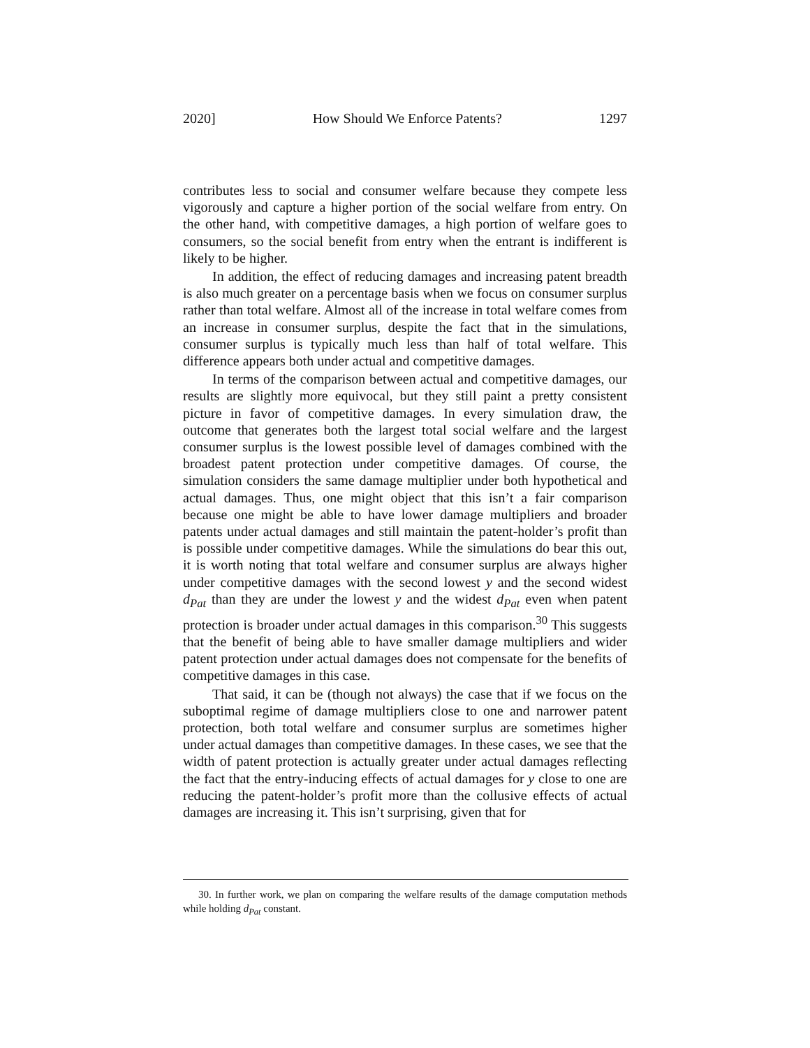2020] How Should We Enforce Patents? 1297
contributes less to social and consumer welfare because they compete less vigorously and capture a higher portion of the social welfare from entry. On the other hand, with competitive damages, a high portion of welfare goes to consumers, so the social benefit from entry when the entrant is indifferent is likely to be higher.
In addition, the effect of reducing damages and increasing patent breadth is also much greater on a percentage basis when we focus on consumer surplus rather than total welfare. Almost all of the increase in total welfare comes from an increase in consumer surplus, despite the fact that in the simulations, consumer surplus is typically much less than half of total welfare. This difference appears both under actual and competitive damages.
In terms of the comparison between actual and competitive damages, our results are slightly more equivocal, but they still paint a pretty consistent picture in favor of competitive damages. In every simulation draw, the outcome that generates both the largest total social welfare and the largest consumer surplus is the lowest possible level of damages combined with the broadest patent protection under competitive damages. Of course, the simulation considers the same damage multiplier under both hypothetical and actual damages. Thus, one might object that this isn’t a fair comparison because one might be able to have lower damage multipliers and broader patents under actual damages and still maintain the patent-holder’s profit than is possible under competitive damages. While the simulations do bear this out, it is worth noting that total welfare and consumer surplus are always higher under competitive damages with the second lowest y and the second widest d<sub>Pat</sub> than they are under the lowest y and the widest d<sub>Pat</sub> even when patent protection is broader under actual damages in this comparison.<sup>30</sup> This suggests that the benefit of being able to have smaller damage multipliers and wider patent protection under actual damages does not compensate for the benefits of competitive damages in this case.
That said, it can be (though not always) the case that if we focus on the suboptimal regime of damage multipliers close to one and narrower patent protection, both total welfare and consumer surplus are sometimes higher under actual damages than competitive damages. In these cases, we see that the width of patent protection is actually greater under actual damages reflecting the fact that the entry-inducing effects of actual damages for y close to one are reducing the patent-holder’s profit more than the collusive effects of actual damages are increasing it. This isn’t surprising, given that for
30. In further work, we plan on comparing the welfare results of the damage computation methods while holding d<sub>Pat</sub> constant.